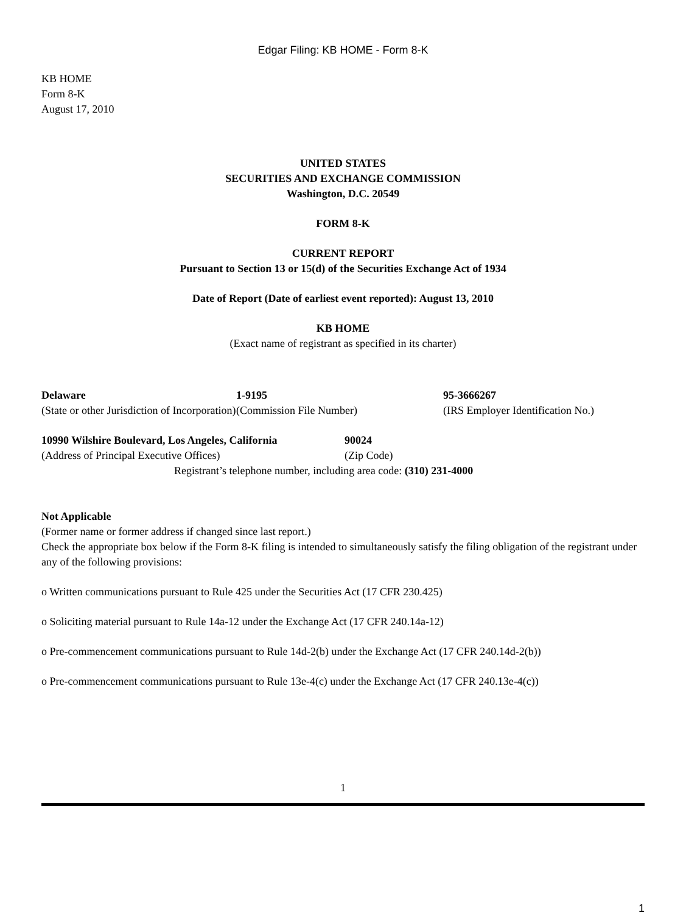Edgar Filing: KB HOME - Form 8-K
KB HOME
Form 8-K
August 17, 2010
UNITED STATES
SECURITIES AND EXCHANGE COMMISSION
Washington, D.C. 20549
FORM 8-K
CURRENT REPORT
Pursuant to Section 13 or 15(d) of the Securities Exchange Act of 1934
Date of Report (Date of earliest event reported): August 13, 2010
KB HOME
(Exact name of registrant as specified in its charter)
| Delaware (State or other Jurisdiction of Incorporation) | 1-9195 (Commission File Number) | 95-3666267 (IRS Employer Identification No.) |
| 10990 Wilshire Boulevard, Los Angeles, California (Address of Principal Executive Offices) | 90024 (Zip Code) |
Registrant’s telephone number, including area code: (310) 231-4000
Not Applicable
(Former name or former address if changed since last report.)
Check the appropriate box below if the Form 8-K filing is intended to simultaneously satisfy the filing obligation of the registrant under any of the following provisions:
o Written communications pursuant to Rule 425 under the Securities Act (17 CFR 230.425)
o Soliciting material pursuant to Rule 14a-12 under the Exchange Act (17 CFR 240.14a-12)
o Pre-commencement communications pursuant to Rule 14d-2(b) under the Exchange Act (17 CFR 240.14d-2(b))
o Pre-commencement communications pursuant to Rule 13e-4(c) under the Exchange Act (17 CFR 240.13e-4(c))
1
1